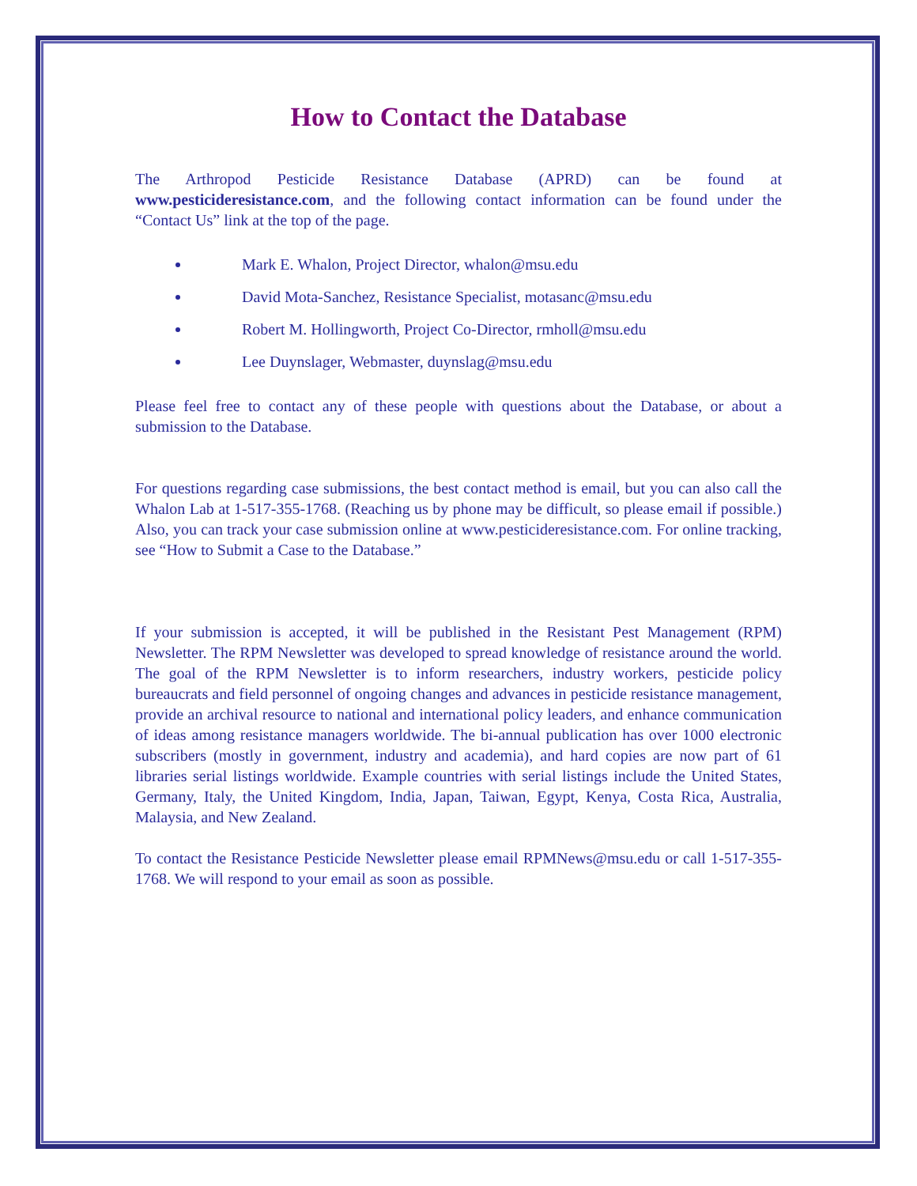How to Contact the Database
The Arthropod Pesticide Resistance Database (APRD) can be found at www.pesticideresistance.com, and the following contact information can be found under the “Contact Us” link at the top of the page.
Mark E. Whalon, Project Director, whalon@msu.edu
David Mota-Sanchez, Resistance Specialist, motasanc@msu.edu
Robert M. Hollingworth, Project Co-Director, rmholl@msu.edu
Lee Duynslager, Webmaster, duynslag@msu.edu
Please feel free to contact any of these people with questions about the Database, or about a submission to the Database.
For questions regarding case submissions, the best contact method is email, but you can also call the Whalon Lab at 1-517-355-1768. (Reaching us by phone may be difficult, so please email if possible.) Also, you can track your case submission online at www.pesticideresistance.com. For online tracking, see “How to Submit a Case to the Database.”
If your submission is accepted, it will be published in the Resistant Pest Management (RPM) Newsletter. The RPM Newsletter was developed to spread knowledge of resistance around the world. The goal of the RPM Newsletter is to inform researchers, industry workers, pesticide policy bureaucrats and field personnel of ongoing changes and advances in pesticide resistance management, provide an archival resource to national and international policy leaders, and enhance communication of ideas among resistance managers worldwide. The bi-annual publication has over 1000 electronic subscribers (mostly in government, industry and academia), and hard copies are now part of 61 libraries serial listings worldwide. Example countries with serial listings include the United States, Germany, Italy, the United Kingdom, India, Japan, Taiwan, Egypt, Kenya, Costa Rica, Australia, Malaysia, and New Zealand.
To contact the Resistance Pesticide Newsletter please email RPMNews@msu.edu or call 1-517-355-1768. We will respond to your email as soon as possible.